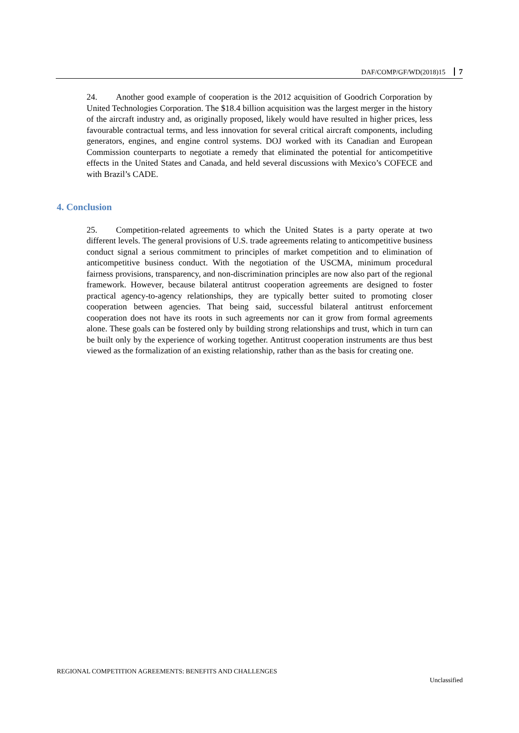DAF/COMP/GF/WD(2018)15 7
24. Another good example of cooperation is the 2012 acquisition of Goodrich Corporation by United Technologies Corporation. The $18.4 billion acquisition was the largest merger in the history of the aircraft industry and, as originally proposed, likely would have resulted in higher prices, less favourable contractual terms, and less innovation for several critical aircraft components, including generators, engines, and engine control systems. DOJ worked with its Canadian and European Commission counterparts to negotiate a remedy that eliminated the potential for anticompetitive effects in the United States and Canada, and held several discussions with Mexico’s COFECE and with Brazil’s CADE.
4. Conclusion
25. Competition-related agreements to which the United States is a party operate at two different levels. The general provisions of U.S. trade agreements relating to anticompetitive business conduct signal a serious commitment to principles of market competition and to elimination of anticompetitive business conduct. With the negotiation of the USCMA, minimum procedural fairness provisions, transparency, and non-discrimination principles are now also part of the regional framework. However, because bilateral antitrust cooperation agreements are designed to foster practical agency-to-agency relationships, they are typically better suited to promoting closer cooperation between agencies. That being said, successful bilateral antitrust enforcement cooperation does not have its roots in such agreements nor can it grow from formal agreements alone. These goals can be fostered only by building strong relationships and trust, which in turn can be built only by the experience of working together. Antitrust cooperation instruments are thus best viewed as the formalization of an existing relationship, rather than as the basis for creating one.
REGIONAL COMPETITION AGREEMENTS: BENEFITS AND CHALLENGES
Unclassified